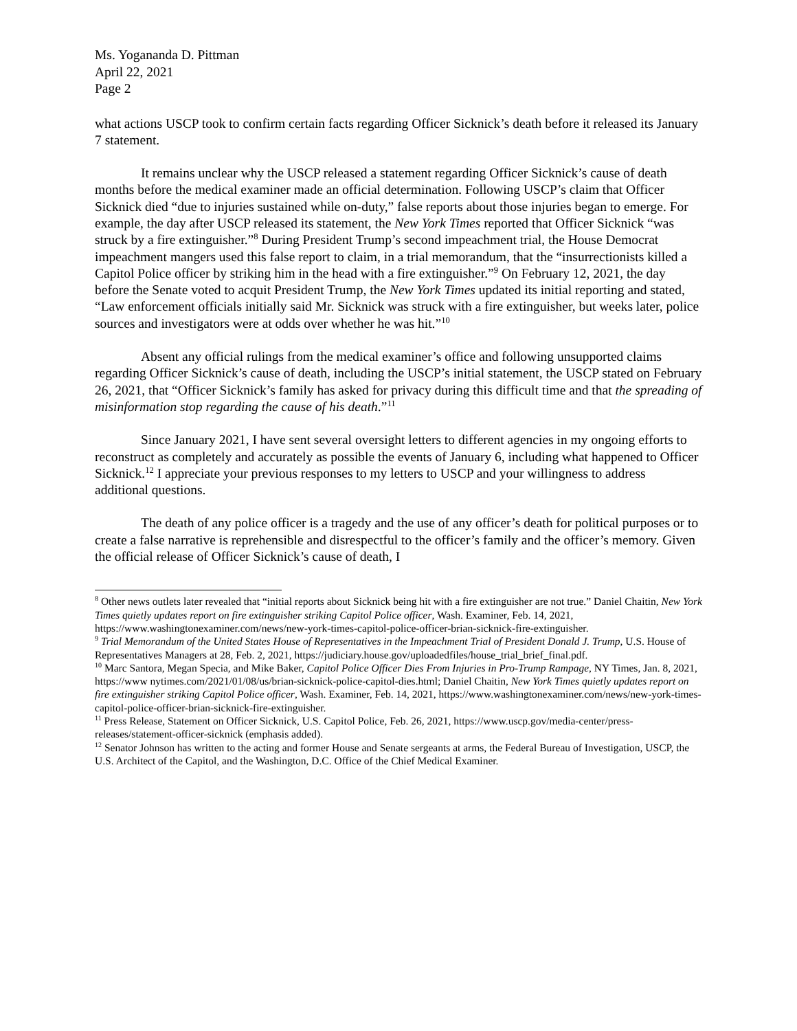Ms. Yogananda D. Pittman
April 22, 2021
Page 2
what actions USCP took to confirm certain facts regarding Officer Sicknick’s death before it released its January 7 statement.
It remains unclear why the USCP released a statement regarding Officer Sicknick’s cause of death months before the medical examiner made an official determination. Following USCP’s claim that Officer Sicknick died “due to injuries sustained while on-duty,” false reports about those injuries began to emerge. For example, the day after USCP released its statement, the New York Times reported that Officer Sicknick “was struck by a fire extinguisher.”<sup>8</sup> During President Trump’s second impeachment trial, the House Democrat impeachment mangers used this false report to claim, in a trial memorandum, that the “insurrectionists killed a Capitol Police officer by striking him in the head with a fire extinguisher.”<sup>9</sup> On February 12, 2021, the day before the Senate voted to acquit President Trump, the New York Times updated its initial reporting and stated, “Law enforcement officials initially said Mr. Sicknick was struck with a fire extinguisher, but weeks later, police sources and investigators were at odds over whether he was hit.”<sup>10</sup>
Absent any official rulings from the medical examiner’s office and following unsupported claims regarding Officer Sicknick’s cause of death, including the USCP’s initial statement, the USCP stated on February 26, 2021, that “Officer Sicknick’s family has asked for privacy during this difficult time and that the spreading of misinformation stop regarding the cause of his death.”<sup>11</sup>
Since January 2021, I have sent several oversight letters to different agencies in my ongoing efforts to reconstruct as completely and accurately as possible the events of January 6, including what happened to Officer Sicknick.<sup>12</sup> I appreciate your previous responses to my letters to USCP and your willingness to address additional questions.
The death of any police officer is a tragedy and the use of any officer’s death for political purposes or to create a false narrative is reprehensible and disrespectful to the officer’s family and the officer’s memory. Given the official release of Officer Sicknick’s cause of death, I
<sup>8</sup> Other news outlets later revealed that “initial reports about Sicknick being hit with a fire extinguisher are not true.” Daniel Chaitin, New York Times quietly updates report on fire extinguisher striking Capitol Police officer, Wash. Examiner, Feb. 14, 2021, https://www.washingtonexaminer.com/news/new-york-times-capitol-police-officer-brian-sicknick-fire-extinguisher.
<sup>9</sup> Trial Memorandum of the United States House of Representatives in the Impeachment Trial of President Donald J. Trump, U.S. House of Representatives Managers at 28, Feb. 2, 2021, https://judiciary.house.gov/uploadedfiles/house_trial_brief_final.pdf.
<sup>10</sup> Marc Santora, Megan Specia, and Mike Baker, Capitol Police Officer Dies From Injuries in Pro-Trump Rampage, NY Times, Jan. 8, 2021, https://www nytimes.com/2021/01/08/us/brian-sicknick-police-capitol-dies.html; Daniel Chaitin, New York Times quietly updates report on fire extinguisher striking Capitol Police officer, Wash. Examiner, Feb. 14, 2021, https://www.washingtonexaminer.com/news/new-york-times-capitol-police-officer-brian-sicknick-fire-extinguisher.
<sup>11</sup> Press Release, Statement on Officer Sicknick, U.S. Capitol Police, Feb. 26, 2021, https://www.uscp.gov/media-center/press-releases/statement-officer-sicknick (emphasis added).
<sup>12</sup> Senator Johnson has written to the acting and former House and Senate sergeants at arms, the Federal Bureau of Investigation, USCP, the U.S. Architect of the Capitol, and the Washington, D.C. Office of the Chief Medical Examiner.